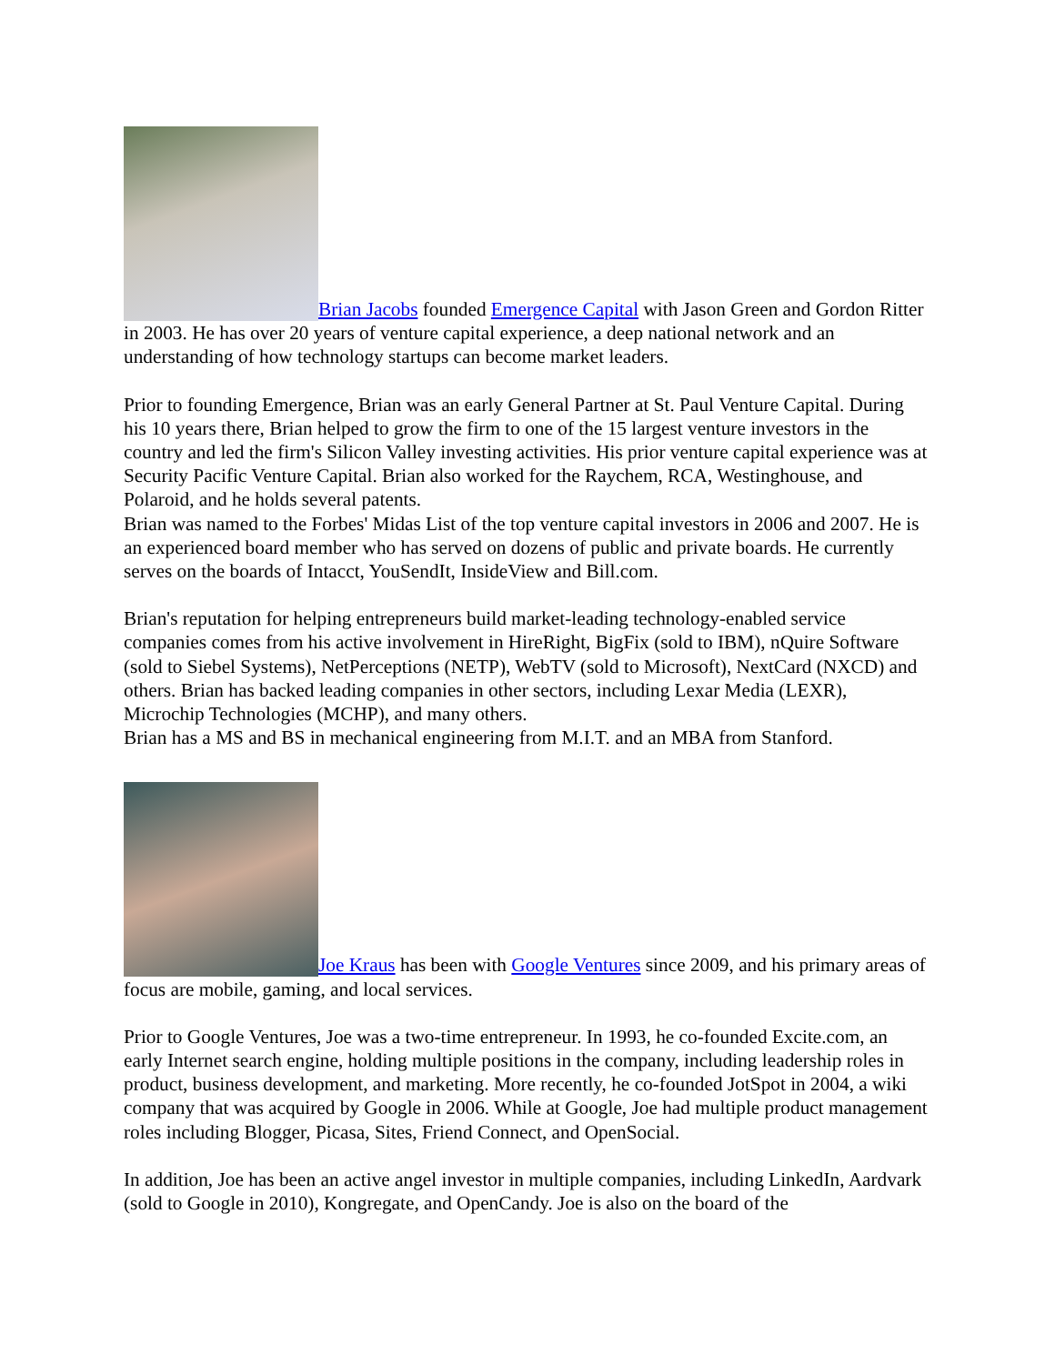Brian Jacobs founded Emergence Capital with Jason Green and Gordon Ritter in 2003. He has over 20 years of venture capital experience, a deep national network and an understanding of how technology startups can become market leaders.
Prior to founding Emergence, Brian was an early General Partner at St. Paul Venture Capital. During his 10 years there, Brian helped to grow the firm to one of the 15 largest venture investors in the country and led the firm's Silicon Valley investing activities. His prior venture capital experience was at Security Pacific Venture Capital. Brian also worked for the Raychem, RCA, Westinghouse, and Polaroid, and he holds several patents.
Brian was named to the Forbes' Midas List of the top venture capital investors in 2006 and 2007. He is an experienced board member who has served on dozens of public and private boards. He currently serves on the boards of Intacct, YouSendIt, InsideView and Bill.com.
Brian's reputation for helping entrepreneurs build market-leading technology-enabled service companies comes from his active involvement in HireRight, BigFix (sold to IBM), nQuire Software (sold to Siebel Systems), NetPerceptions (NETP), WebTV (sold to Microsoft), NextCard (NXCD) and others. Brian has backed leading companies in other sectors, including Lexar Media (LEXR), Microchip Technologies (MCHP), and many others.
Brian has a MS and BS in mechanical engineering from M.I.T. and an MBA from Stanford.
Joe Kraus has been with Google Ventures since 2009, and his primary areas of focus are mobile, gaming, and local services.
Prior to Google Ventures, Joe was a two-time entrepreneur. In 1993, he co-founded Excite.com, an early Internet search engine, holding multiple positions in the company, including leadership roles in product, business development, and marketing. More recently, he co-founded JotSpot in 2004, a wiki company that was acquired by Google in 2006. While at Google, Joe had multiple product management roles including Blogger, Picasa, Sites, Friend Connect, and OpenSocial.
In addition, Joe has been an active angel investor in multiple companies, including LinkedIn, Aardvark (sold to Google in 2010), Kongregate, and OpenCandy. Joe is also on the board of the